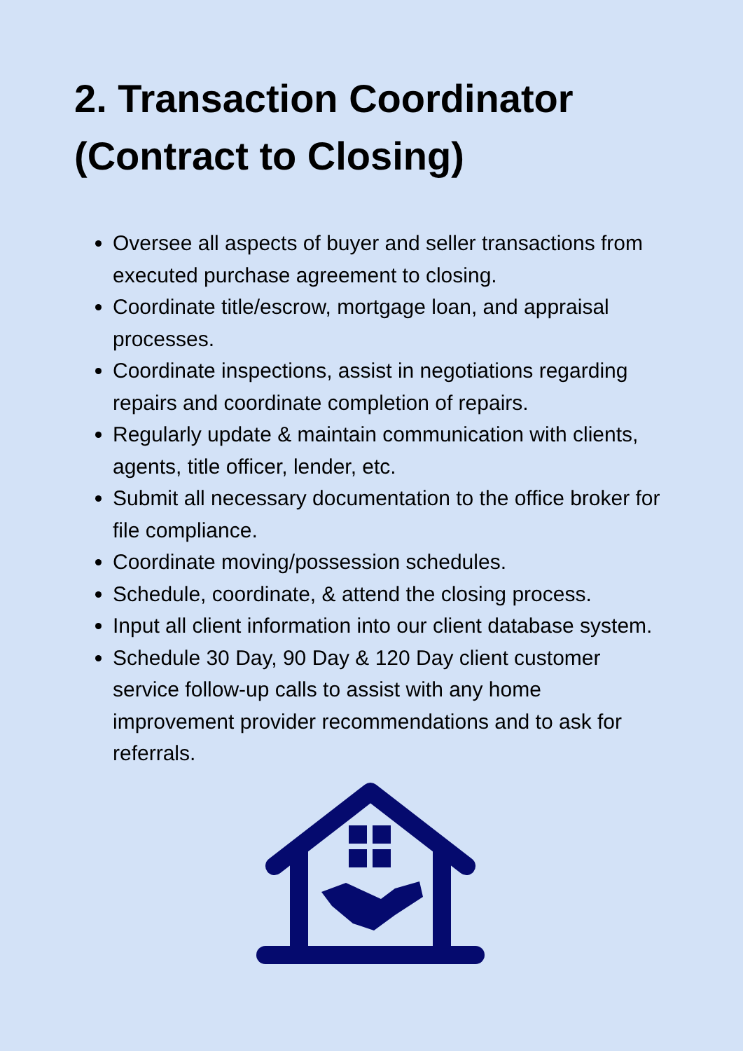2. Transaction Coordinator
(Contract to Closing)
Oversee all aspects of buyer and seller transactions from executed purchase agreement to closing.
Coordinate title/escrow, mortgage loan, and appraisal processes.
Coordinate inspections, assist in negotiations regarding repairs and coordinate completion of repairs.
Regularly update & maintain communication with clients, agents, title officer, lender, etc.
Submit all necessary documentation to the office broker for file compliance.
Coordinate moving/possession schedules.
Schedule, coordinate, & attend the closing process.
Input all client information into our client database system.
Schedule 30 Day, 90 Day & 120 Day client customer service follow-up calls to assist with any home improvement provider recommendations and to ask for referrals.